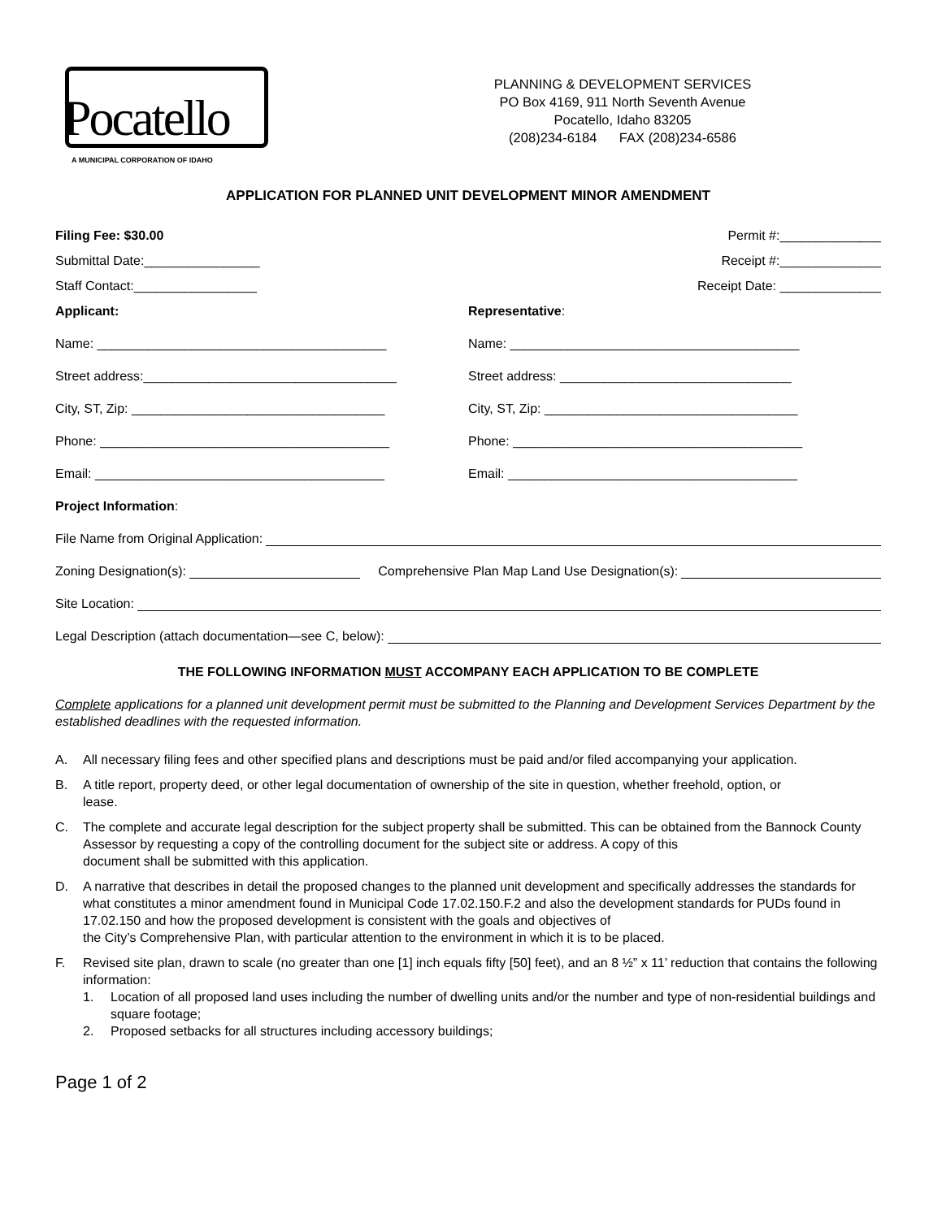Pocatello
A MUNICIPAL CORPORATION OF IDAHO
PLANNING & DEVELOPMENT SERVICES
PO Box 4169, 911 North Seventh Avenue
Pocatello, Idaho 83205
(208)234-6184 FAX (208)234-6586
APPLICATION FOR PLANNED UNIT DEVELOPMENT MINOR AMENDMENT
Filing Fee: $30.00 Permit #:______________
Submittal Date:________________ Receipt #:______________
Staff Contact:_________________ Receipt Date: ______________
Applicant:
Name: ________________________________________
Street address:___________________________________
City, ST, Zip: ___________________________________
Phone: ________________________________________
Email: ________________________________________
Representative:
Name: ________________________________________
Street address: ________________________________
City, ST, Zip: ___________________________________
Phone: ________________________________________
Email: ________________________________________
Project Information:
File Name from Original Application:
Zoning Designation(s): Comprehensive Plan Map Land Use Designation(s):
Site Location:
Legal Description (attach documentation—see C, below):
THE FOLLOWING INFORMATION MUST ACCOMPANY EACH APPLICATION TO BE COMPLETE
Complete applications for a planned unit development permit must be submitted to the Planning and Development Services Department by the established deadlines with the requested information.
A. All necessary filing fees and other specified plans and descriptions must be paid and/or filed accompanying your application.
B. A title report, property deed, or other legal documentation of ownership of the site in question, whether freehold, option, or
lease.
C. The complete and accurate legal description for the subject property shall be submitted. This can be obtained from the Bannock County Assessor by requesting a copy of the controlling document for the subject site or address. A copy of this
document shall be submitted with this application.
D. A narrative that describes in detail the proposed changes to the planned unit development and specifically addresses the standards for what constitutes a minor amendment found in Municipal Code 17.02.150.F.2 and also the development standards for PUDs found in 17.02.150 and how the proposed development is consistent with the goals and objectives of
the City’s Comprehensive Plan, with particular attention to the environment in which it is to be placed.
F. Revised site plan, drawn to scale (no greater than one [1] inch equals fifty [50] feet), and an 8 ½” x 11’ reduction that contains the following information:
1. Location of all proposed land uses including the number of dwelling units and/or the number and type of non-residential buildings and square footage;
2. Proposed setbacks for all structures including accessory buildings;
Page 1 of 2